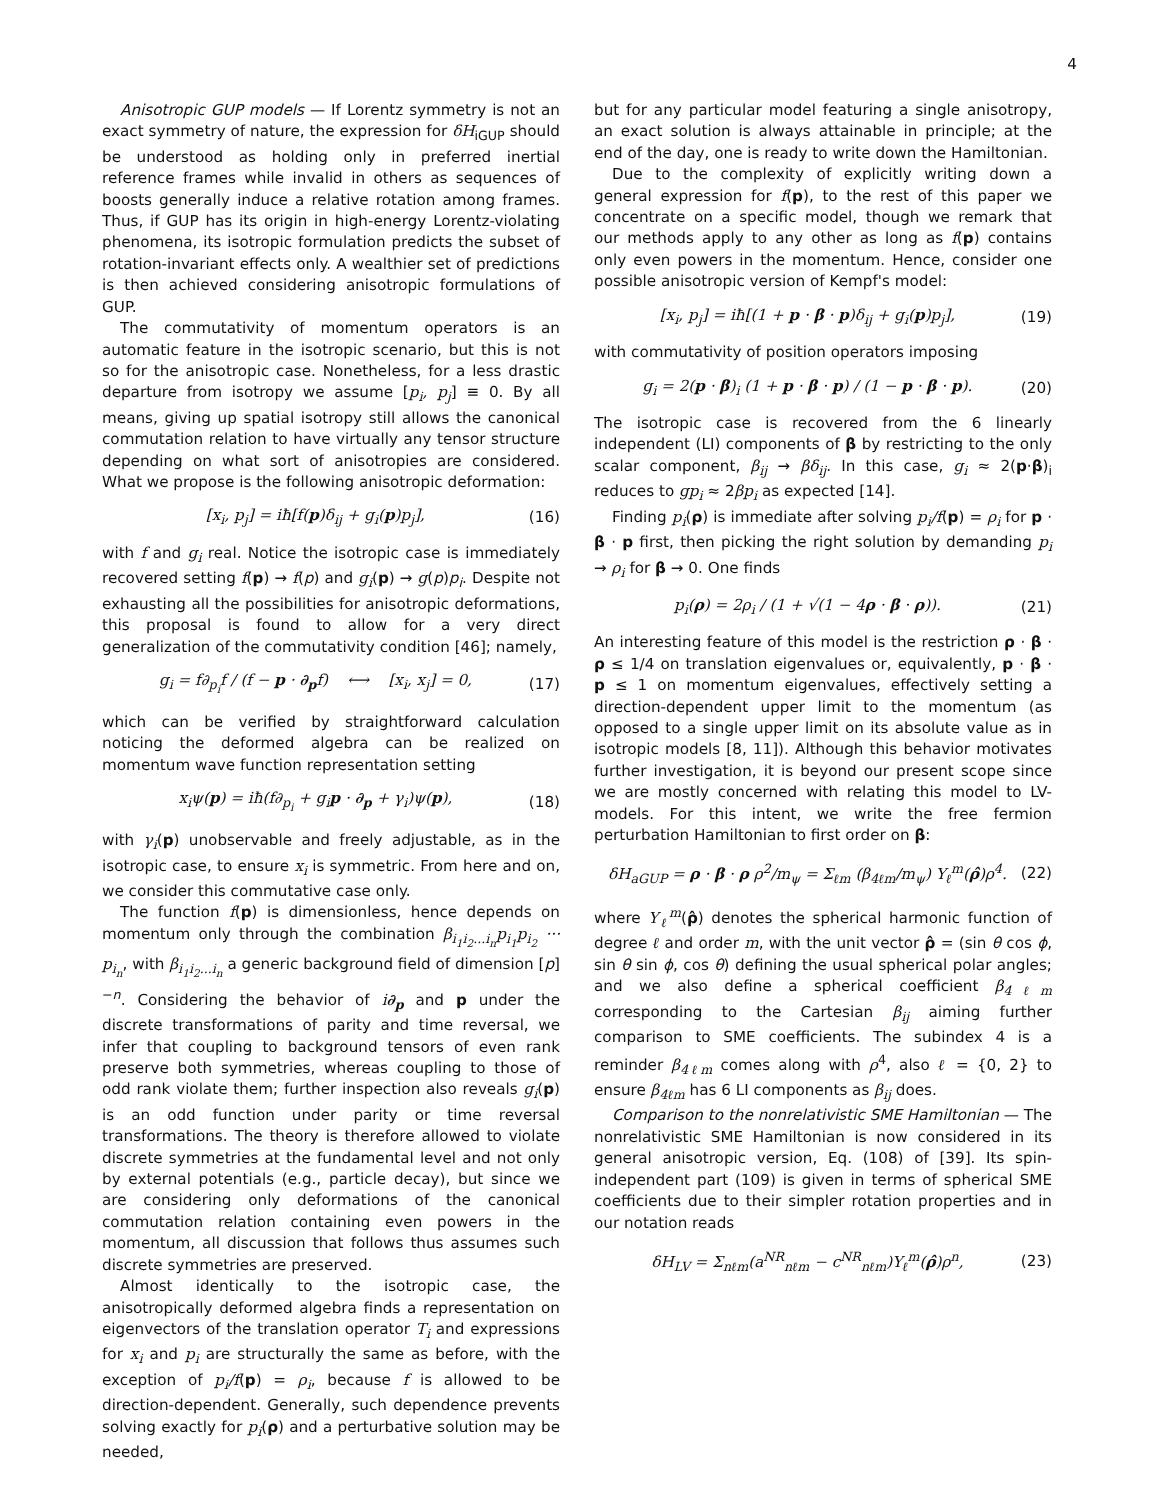4
Anisotropic GUP models — If Lorentz symmetry is not an exact symmetry of nature, the expression for δH<sub>iGUP</sub> should be understood as holding only in preferred inertial reference frames while invalid in others as sequences of boosts generally induce a relative rotation among frames. Thus, if GUP has its origin in high-energy Lorentz-violating phenomena, its isotropic formulation predicts the subset of rotation-invariant effects only. A wealthier set of predictions is then achieved considering anisotropic formulations of GUP.
The commutativity of momentum operators is an automatic feature in the isotropic scenario, but this is not so for the anisotropic case. Nonetheless, for a less drastic departure from isotropy we assume [p<sub>i</sub>, p<sub>j</sub>] ≡ 0. By all means, giving up spatial isotropy still allows the canonical commutation relation to have virtually any tensor structure depending on what sort of anisotropies are considered. What we propose is the following anisotropic deformation:
[x<sub>i</sub>, p<sub>j</sub>] = iħ[f(p)δ<sub>ij</sub> + g<sub>i</sub>(p)p<sub>j</sub>], (16)
with f and g<sub>i</sub> real. Notice the isotropic case is immediately recovered setting f(p) → f(p) and g<sub>i</sub>(p) → g(p)p<sub>i</sub>. Despite not exhausting all the possibilities for anisotropic deformations, this proposal is found to allow for a very direct generalization of the commutativity condition [46]; namely,
g<sub>i</sub> = f∂<sub>p<sub>i</sub></sub>f / (f − p · ∂<sub>p</sub>f) ⟷ [x<sub>i</sub>, x<sub>j</sub>] = 0, (17)
which can be verified by straightforward calculation noticing the deformed algebra can be realized on momentum wave function representation setting
x<sub>i</sub>ψ(p) = iħ(f∂<sub>p<sub>i</sub></sub> + g<sub>i</sub>p · ∂<sub>p</sub> + γ<sub>i</sub>)ψ(p), (18)
with γ<sub>i</sub>(p) unobservable and freely adjustable, as in the isotropic case, to ensure x<sub>i</sub> is symmetric. From here and on, we consider this commutative case only.
The function f(p) is dimensionless, hence depends on momentum only through the combination β<sub>i<sub>1</sub>i<sub>2</sub>...i<sub>n</sub></sub>p<sub>i<sub>1</sub></sub>p<sub>i<sub>2</sub></sub> ··· p<sub>i<sub>n</sub></sub>, with β<sub>i<sub>1</sub>i<sub>2</sub>...i<sub>n</sub></sub> a generic background field of dimension [p]<sup>−n</sup>. Considering the behavior of i∂<sub>p</sub> and p under the discrete transformations of parity and time reversal, we infer that coupling to background tensors of even rank preserve both symmetries, whereas coupling to those of odd rank violate them; further inspection also reveals g<sub>i</sub>(p) is an odd function under parity or time reversal transformations. The theory is therefore allowed to violate discrete symmetries at the fundamental level and not only by external potentials (e.g., particle decay), but since we are considering only deformations of the canonical commutation relation containing even powers in the momentum, all discussion that follows thus assumes such discrete symmetries are preserved.
Almost identically to the isotropic case, the anisotropically deformed algebra finds a representation on eigenvectors of the translation operator T<sub>i</sub> and expressions for x<sub>i</sub> and p<sub>i</sub> are structurally the same as before, with the exception of p<sub>i</sub>/f(p) = ρ<sub>i</sub>, because f is allowed to be direction-dependent. Generally, such dependence prevents solving exactly for p<sub>i</sub>(ρ) and a perturbative solution may be needed,
but for any particular model featuring a single anisotropy, an exact solution is always attainable in principle; at the end of the day, one is ready to write down the Hamiltonian.
Due to the complexity of explicitly writing down a general expression for f(p), to the rest of this paper we concentrate on a specific model, though we remark that our methods apply to any other as long as f(p) contains only even powers in the momentum. Hence, consider one possible anisotropic version of Kempf's model:
[x<sub>i</sub>, p<sub>j</sub>] = iħ[(1 + p · β · p)δ<sub>ij</sub> + g<sub>i</sub>(p)p<sub>j</sub>], (19)
with commutativity of position operators imposing
g<sub>i</sub> = 2(p · β)<sub>i</sub> (1 + p · β · p) / (1 − p · β · p). (20)
The isotropic case is recovered from the 6 linearly independent (LI) components of β by restricting to the only scalar component, β<sub>ij</sub> → βδ<sub>ij</sub>. In this case, g<sub>i</sub> ≈ 2(p·β)<sub>i</sub> reduces to gp<sub>i</sub> ≈ 2βp<sub>i</sub> as expected [14].
Finding p<sub>i</sub>(ρ) is immediate after solving p<sub>i</sub>/f(p) = ρ<sub>i</sub> for p · β · p first, then picking the right solution by demanding p<sub>i</sub> → ρ<sub>i</sub> for β → 0. One finds
p<sub>i</sub>(ρ) = 2ρ<sub>i</sub> / (1 + √(1 − 4ρ · β · ρ)). (21)
An interesting feature of this model is the restriction ρ · β · ρ ≤ 1/4 on translation eigenvalues or, equivalently, p · β · p ≤ 1 on momentum eigenvalues, effectively setting a direction-dependent upper limit to the momentum (as opposed to a single upper limit on its absolute value as in isotropic models [8, 11]). Although this behavior motivates further investigation, it is beyond our present scope since we are mostly concerned with relating this model to LV-models. For this intent, we write the free fermion perturbation Hamiltonian to first order on β:
δH<sub>aGUP</sub> = ρ · β · ρ ρ<sup>2</sup>/m<sub>ψ</sub> = Σ<sub>ℓm</sub> (β<sub>4ℓm</sub>/m<sub>ψ</sub>) Y<sub>ℓ</sub><sup>m</sup>(ρ̂)ρ<sup>4</sup>. (22)
where Y<sub>ℓ</sub><sup>m</sup>(ρ̂) denotes the spherical harmonic function of degree ℓ and order m, with the unit vector ρ̂ = (sin θ cos ϕ, sin θ sin ϕ, cos θ) defining the usual spherical polar angles; and we also define a spherical coefficient β<sub>4ℓm</sub> corresponding to the Cartesian β<sub>ij</sub> aiming further comparison to SME coefficients. The subindex 4 is a reminder β<sub>4ℓm</sub> comes along with ρ<sup>4</sup>, also ℓ = {0, 2} to ensure β<sub>4ℓm</sub> has 6 LI components as β<sub>ij</sub> does.
Comparison to the nonrelativistic SME Hamiltonian — The nonrelativistic SME Hamiltonian is now considered in its general anisotropic version, Eq. (108) of [39]. Its spin-independent part (109) is given in terms of spherical SME coefficients due to their simpler rotation properties and in our notation reads
δH<sub>LV</sub> = Σ<sub>nℓm</sub>(a<sup>NR</sup><sub>nℓm</sub> − c<sup>NR</sup><sub>nℓm</sub>)Y<sub>ℓ</sub><sup>m</sup>(ρ̂)ρ<sup>n</sup>, (23)